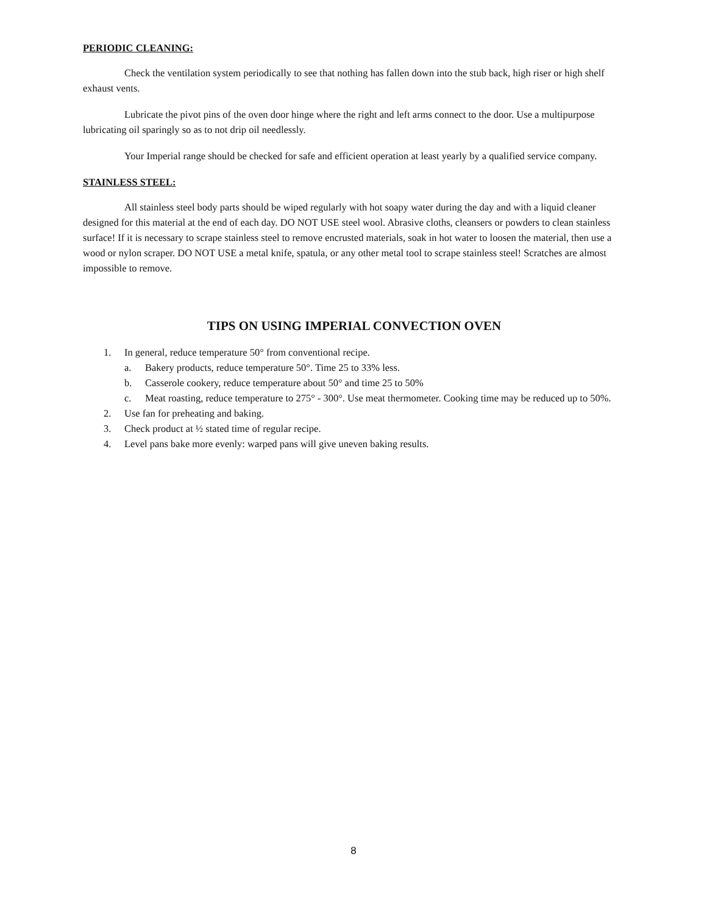PERIODIC CLEANING:
Check the ventilation system periodically to see that nothing has fallen down into the stub back, high riser or high shelf exhaust vents.
Lubricate the pivot pins of the oven door hinge where the right and left arms connect to the door. Use a multipurpose lubricating oil sparingly so as to not drip oil needlessly.
Your Imperial range should be checked for safe and efficient operation at least yearly by a qualified service company.
STAINLESS STEEL:
All stainless steel body parts should be wiped regularly with hot soapy water during the day and with a liquid cleaner designed for this material at the end of each day. DO NOT USE steel wool. Abrasive cloths, cleansers or powders to clean stainless surface! If it is necessary to scrape stainless steel to remove encrusted materials, soak in hot water to loosen the material, then use a wood or nylon scraper. DO NOT USE a metal knife, spatula, or any other metal tool to scrape stainless steel! Scratches are almost impossible to remove.
TIPS ON USING IMPERIAL CONVECTION OVEN
1. In general, reduce temperature 50° from conventional recipe.
a. Bakery products, reduce temperature 50°. Time 25 to 33% less.
b. Casserole cookery, reduce temperature about 50° and time 25 to 50%
c. Meat roasting, reduce temperature to 275° - 300°. Use meat thermometer. Cooking time may be reduced up to 50%.
2. Use fan for preheating and baking.
3. Check product at ½ stated time of regular recipe.
4. Level pans bake more evenly: warped pans will give uneven baking results.
8